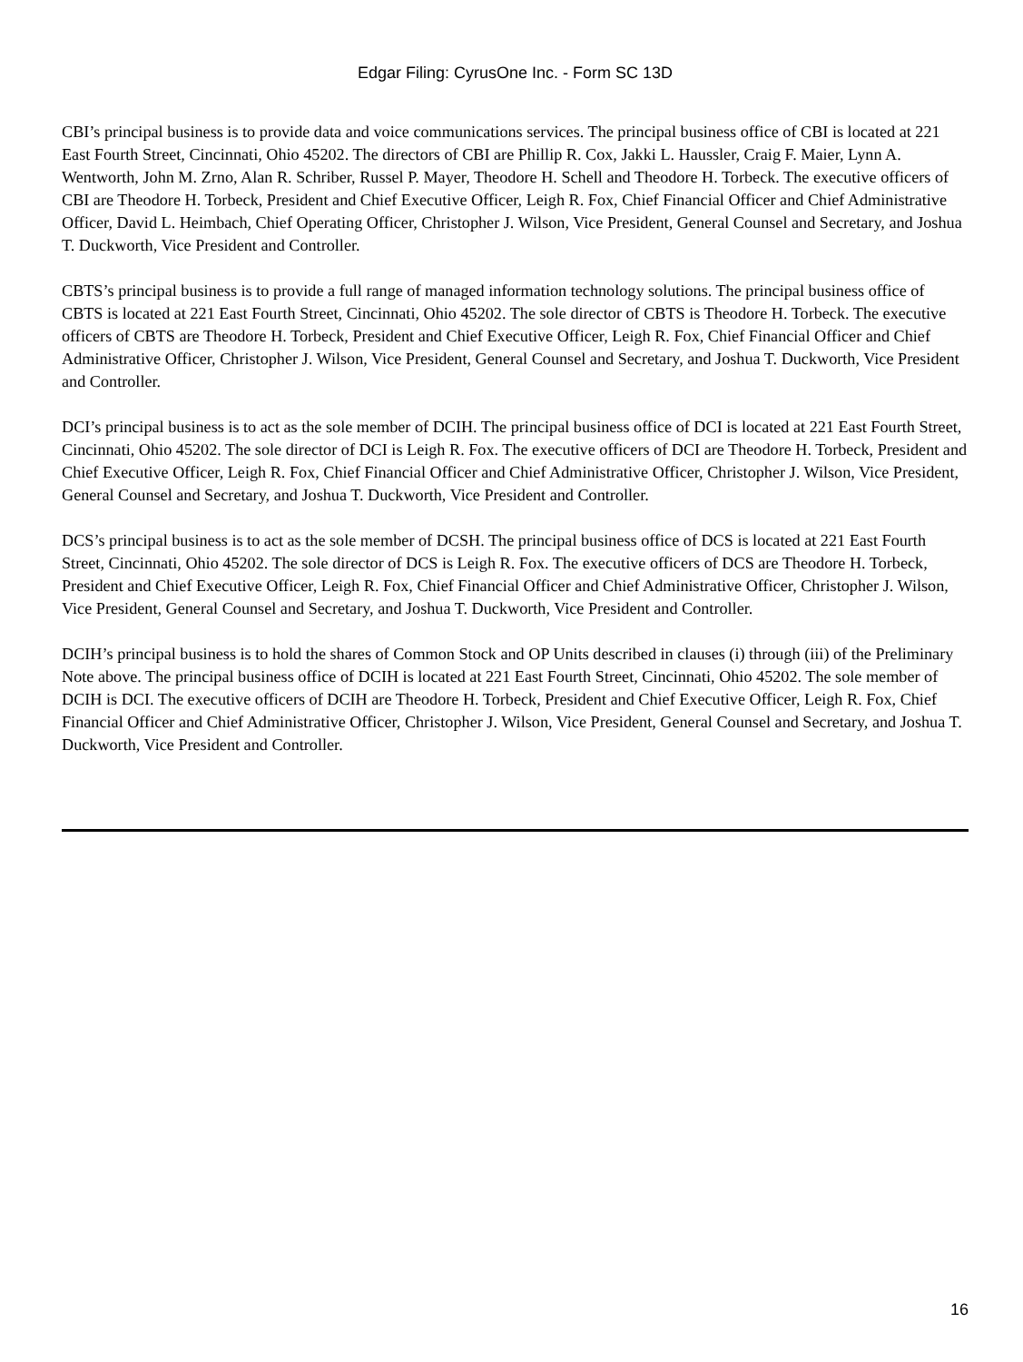Edgar Filing: CyrusOne Inc. - Form SC 13D
CBI’s principal business is to provide data and voice communications services. The principal business office of CBI is located at 221 East Fourth Street, Cincinnati, Ohio 45202. The directors of CBI are Phillip R. Cox, Jakki L. Haussler, Craig F. Maier, Lynn A. Wentworth, John M. Zrno, Alan R. Schriber, Russel P. Mayer, Theodore H. Schell and Theodore H. Torbeck. The executive officers of CBI are Theodore H. Torbeck, President and Chief Executive Officer, Leigh R. Fox, Chief Financial Officer and Chief Administrative Officer, David L. Heimbach, Chief Operating Officer, Christopher J. Wilson, Vice President, General Counsel and Secretary, and Joshua T. Duckworth, Vice President and Controller.
CBTS’s principal business is to provide a full range of managed information technology solutions. The principal business office of CBTS is located at 221 East Fourth Street, Cincinnati, Ohio 45202. The sole director of CBTS is Theodore H. Torbeck. The executive officers of CBTS are Theodore H. Torbeck, President and Chief Executive Officer, Leigh R. Fox, Chief Financial Officer and Chief Administrative Officer, Christopher J. Wilson, Vice President, General Counsel and Secretary, and Joshua T. Duckworth, Vice President and Controller.
DCI’s principal business is to act as the sole member of DCIH. The principal business office of DCI is located at 221 East Fourth Street, Cincinnati, Ohio 45202. The sole director of DCI is Leigh R. Fox. The executive officers of DCI are Theodore H. Torbeck, President and Chief Executive Officer, Leigh R. Fox, Chief Financial Officer and Chief Administrative Officer, Christopher J. Wilson, Vice President, General Counsel and Secretary, and Joshua T. Duckworth, Vice President and Controller.
DCS’s principal business is to act as the sole member of DCSH. The principal business office of DCS is located at 221 East Fourth Street, Cincinnati, Ohio 45202. The sole director of DCS is Leigh R. Fox. The executive officers of DCS are Theodore H. Torbeck, President and Chief Executive Officer, Leigh R. Fox, Chief Financial Officer and Chief Administrative Officer, Christopher J. Wilson, Vice President, General Counsel and Secretary, and Joshua T. Duckworth, Vice President and Controller.
DCIH’s principal business is to hold the shares of Common Stock and OP Units described in clauses (i) through (iii) of the Preliminary Note above. The principal business office of DCIH is located at 221 East Fourth Street, Cincinnati, Ohio 45202. The sole member of DCIH is DCI. The executive officers of DCIH are Theodore H. Torbeck, President and Chief Executive Officer, Leigh R. Fox, Chief Financial Officer and Chief Administrative Officer, Christopher J. Wilson, Vice President, General Counsel and Secretary, and Joshua T. Duckworth, Vice President and Controller.
16